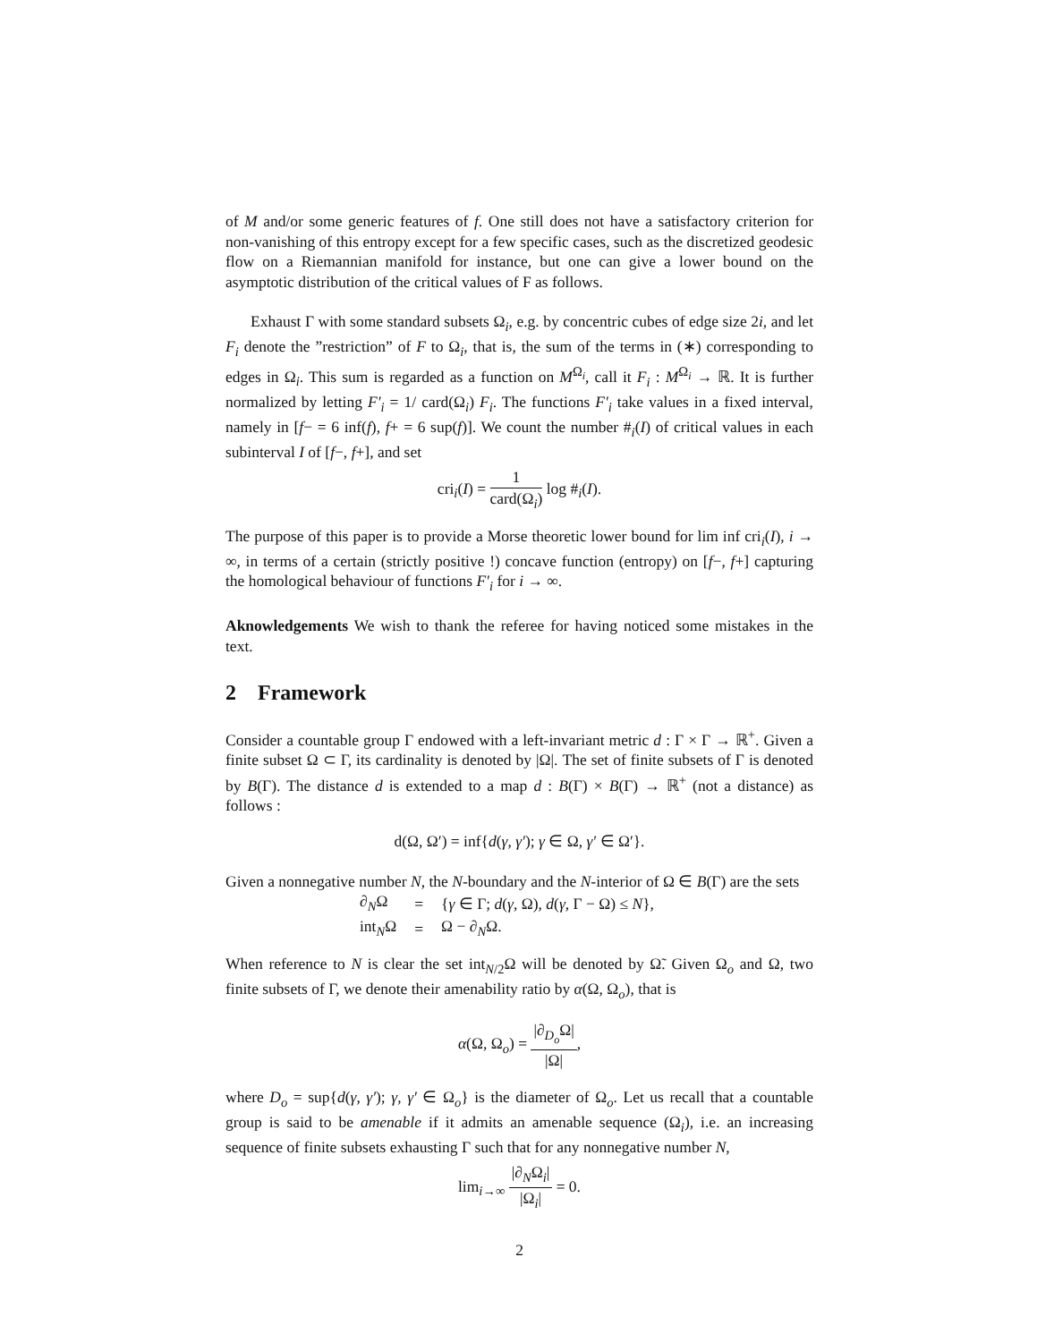of M and/or some generic features of f. One still does not have a satisfactory criterion for non-vanishing of this entropy except for a few specific cases, such as the discretized geodesic flow on a Riemannian manifold for instance, but one can give a lower bound on the asymptotic distribution of the critical values of F as follows.
Exhaust Γ with some standard subsets Ω<sub>i</sub>, e.g. by concentric cubes of edge size 2i, and let F<sub>i</sub> denote the ”restriction” of F to Ω<sub>i</sub>, that is, the sum of the terms in (∗) corresponding to edges in Ω<sub>i</sub>. This sum is regarded as a function on M<sup>Ω<sub>i</sub></sup>, call it F<sub>i</sub> : M<sup>Ω<sub>i</sub></sup> → ℝ. It is further normalized by letting F′<sub>i</sub> = 1/ card(Ω<sub>i</sub>) F<sub>i</sub>. The functions F′<sub>i</sub> take values in a fixed interval, namely in [f− = 6 inf(f), f+ = 6 sup(f)]. We count the number #<sub>i</sub>(I) of critical values in each subinterval I of [f−, f+], and set
cri<sub>i</sub>(I) = 1 card(Ω<sub>i</sub>) log #<sub>i</sub>(I).
The purpose of this paper is to provide a Morse theoretic lower bound for lim inf cri<sub>i</sub>(I), i → ∞, in terms of a certain (strictly positive !) concave function (entropy) on [f−, f+] capturing the homological behaviour of functions F′<sub>i</sub> for i → ∞.
Aknowledgements We wish to thank the referee for having noticed some mistakes in the text.
2 Framework
Consider a countable group Γ endowed with a left-invariant metric d : Γ × Γ → ℝ<sup>+</sup>. Given a finite subset Ω ⊂ Γ, its cardinality is denoted by |Ω|. The set of finite subsets of Γ is denoted by B(Γ). The distance d is extended to a map d : B(Γ) × B(Γ) → ℝ<sup>+</sup> (not a distance) as follows :
d(Ω, Ω′) = inf{d(γ, γ′); γ ∈ Ω, γ′ ∈ Ω′}.
Given a nonnegative number N, the N-boundary and the N-interior of Ω ∈ B(Γ) are the sets
| ∂<sub>N</sub>Ω | = | { γ ∈ Γ; d ( γ , Ω), d ( γ , Γ − Ω) ≤ N }, |
| int<sub>N</sub>Ω | = | Ω − ∂<sub>N</sub>Ω. |
When reference to N is clear the set int<sub>N/2</sub>Ω will be denoted by Ω̃. Given Ω<sub>o</sub> and Ω, two finite subsets of Γ, we denote their amenability ratio by α(Ω, Ω<sub>o</sub>), that is
α(Ω, Ω<sub>o</sub>) = |∂<sub>D<sub>o</sub></sub>Ω| |Ω|,
where D<sub>o</sub> = sup{d(γ, γ′); γ, γ′ ∈ Ω<sub>o</sub>} is the diameter of Ω<sub>o</sub>. Let us recall that a countable group is said to be amenable if it admits an amenable sequence (Ω<sub>i</sub>), i.e. an increasing sequence of finite subsets exhausting Γ such that for any nonnegative number N,
lim<sub>i→∞</sub> |∂<sub>N</sub>Ω<sub>i</sub>| |Ω<sub>i</sub>| = 0.
2